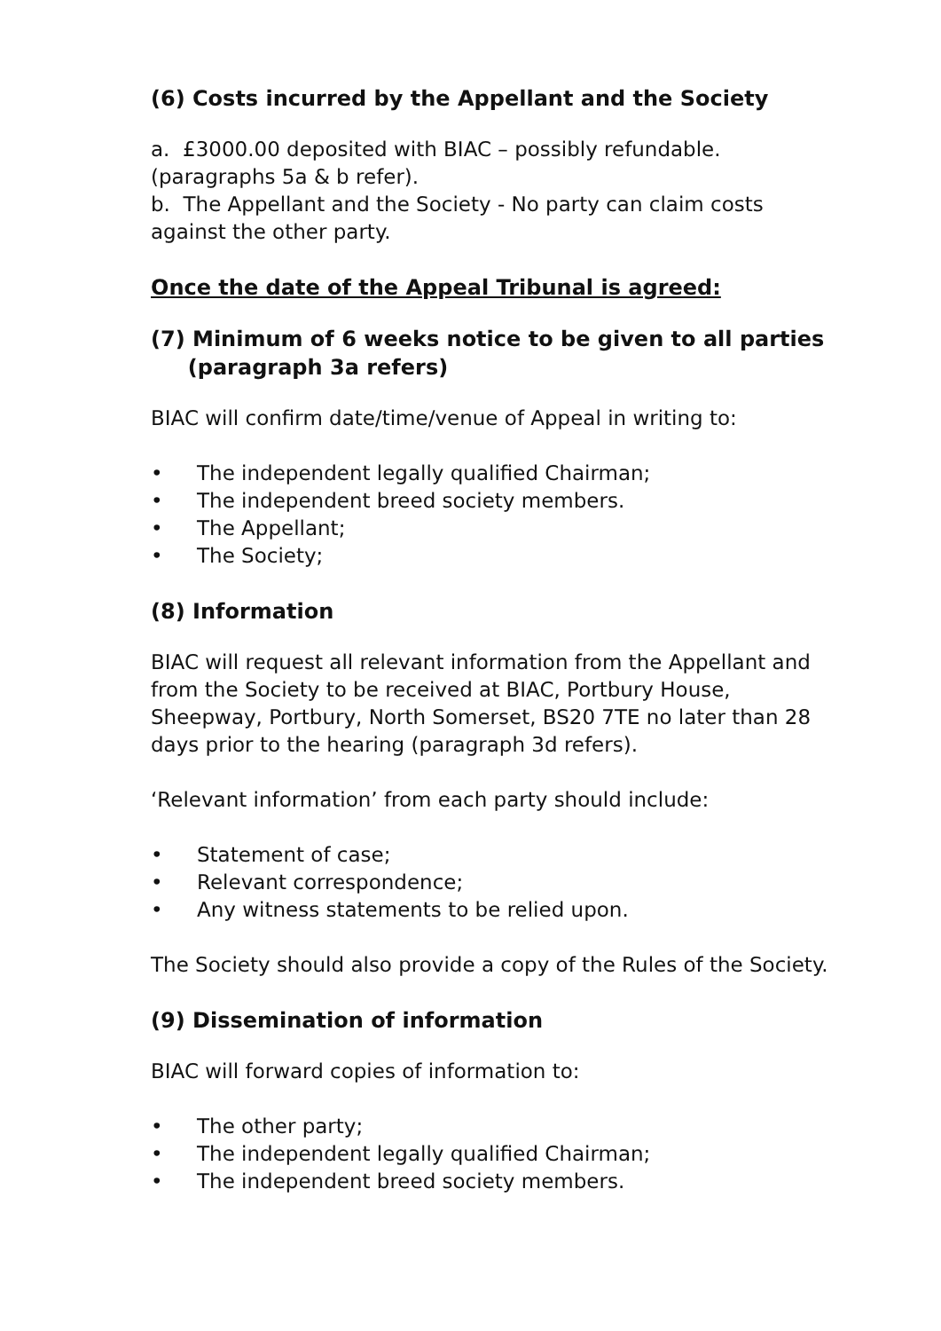(6) Costs incurred by the Appellant and the Society
a. £3000.00 deposited with BIAC – possibly refundable. (paragraphs 5a & b refer).
b. The Appellant and the Society - No party can claim costs against the other party.
Once the date of the Appeal Tribunal is agreed:
(7) Minimum of 6 weeks notice to be given to all parties
(paragraph 3a refers)
BIAC will confirm date/time/venue of Appeal in writing to:
• The independent legally qualified Chairman;
• The independent breed society members.
• The Appellant;
• The Society;
(8) Information
BIAC will request all relevant information from the Appellant and from the Society to be received at BIAC, Portbury House, Sheepway, Portbury, North Somerset, BS20 7TE no later than 28 days prior to the hearing (paragraph 3d refers).
‘Relevant information’ from each party should include:
• Statement of case;
• Relevant correspondence;
• Any witness statements to be relied upon.
The Society should also provide a copy of the Rules of the Society.
(9) Dissemination of information
BIAC will forward copies of information to:
• The other party;
• The independent legally qualified Chairman;
• The independent breed society members.